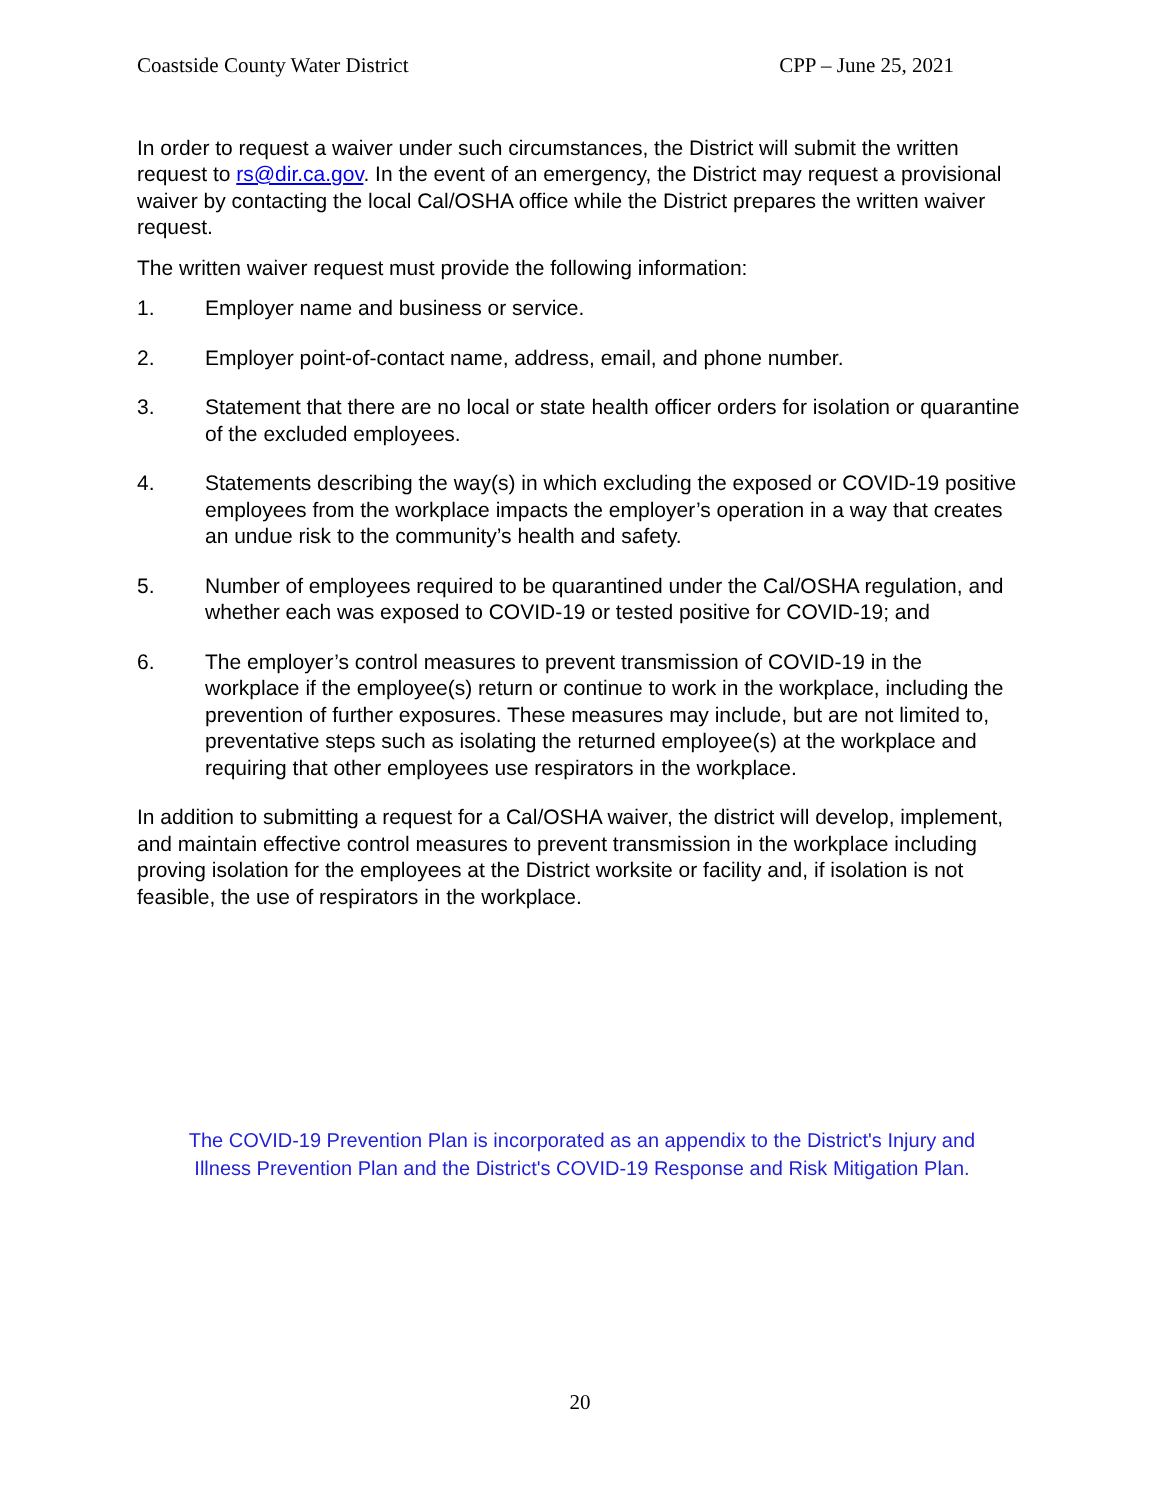Coastside County Water District CPP – June 25, 2021
In order to request a waiver under such circumstances, the District will submit the written request to rs@dir.ca.gov. In the event of an emergency, the District may request a provisional waiver by contacting the local Cal/OSHA office while the District prepares the written waiver request.
The written waiver request must provide the following information:
1. Employer name and business or service.
2. Employer point-of-contact name, address, email, and phone number.
3. Statement that there are no local or state health officer orders for isolation or quarantine of the excluded employees.
4. Statements describing the way(s) in which excluding the exposed or COVID-19 positive employees from the workplace impacts the employer’s operation in a way that creates an undue risk to the community’s health and safety.
5. Number of employees required to be quarantined under the Cal/OSHA regulation, and whether each was exposed to COVID-19 or tested positive for COVID-19; and
6. The employer’s control measures to prevent transmission of COVID-19 in the workplace if the employee(s) return or continue to work in the workplace, including the prevention of further exposures. These measures may include, but are not limited to, preventative steps such as isolating the returned employee(s) at the workplace and requiring that other employees use respirators in the workplace.
In addition to submitting a request for a Cal/OSHA waiver, the district will develop, implement, and maintain effective control measures to prevent transmission in the workplace including proving isolation for the employees at the District worksite or facility and, if isolation is not feasible, the use of respirators in the workplace.
The COVID-19 Prevention Plan is incorporated as an appendix to the District's Injury and Illness Prevention Plan and the District's COVID-19 Response and Risk Mitigation Plan.
20